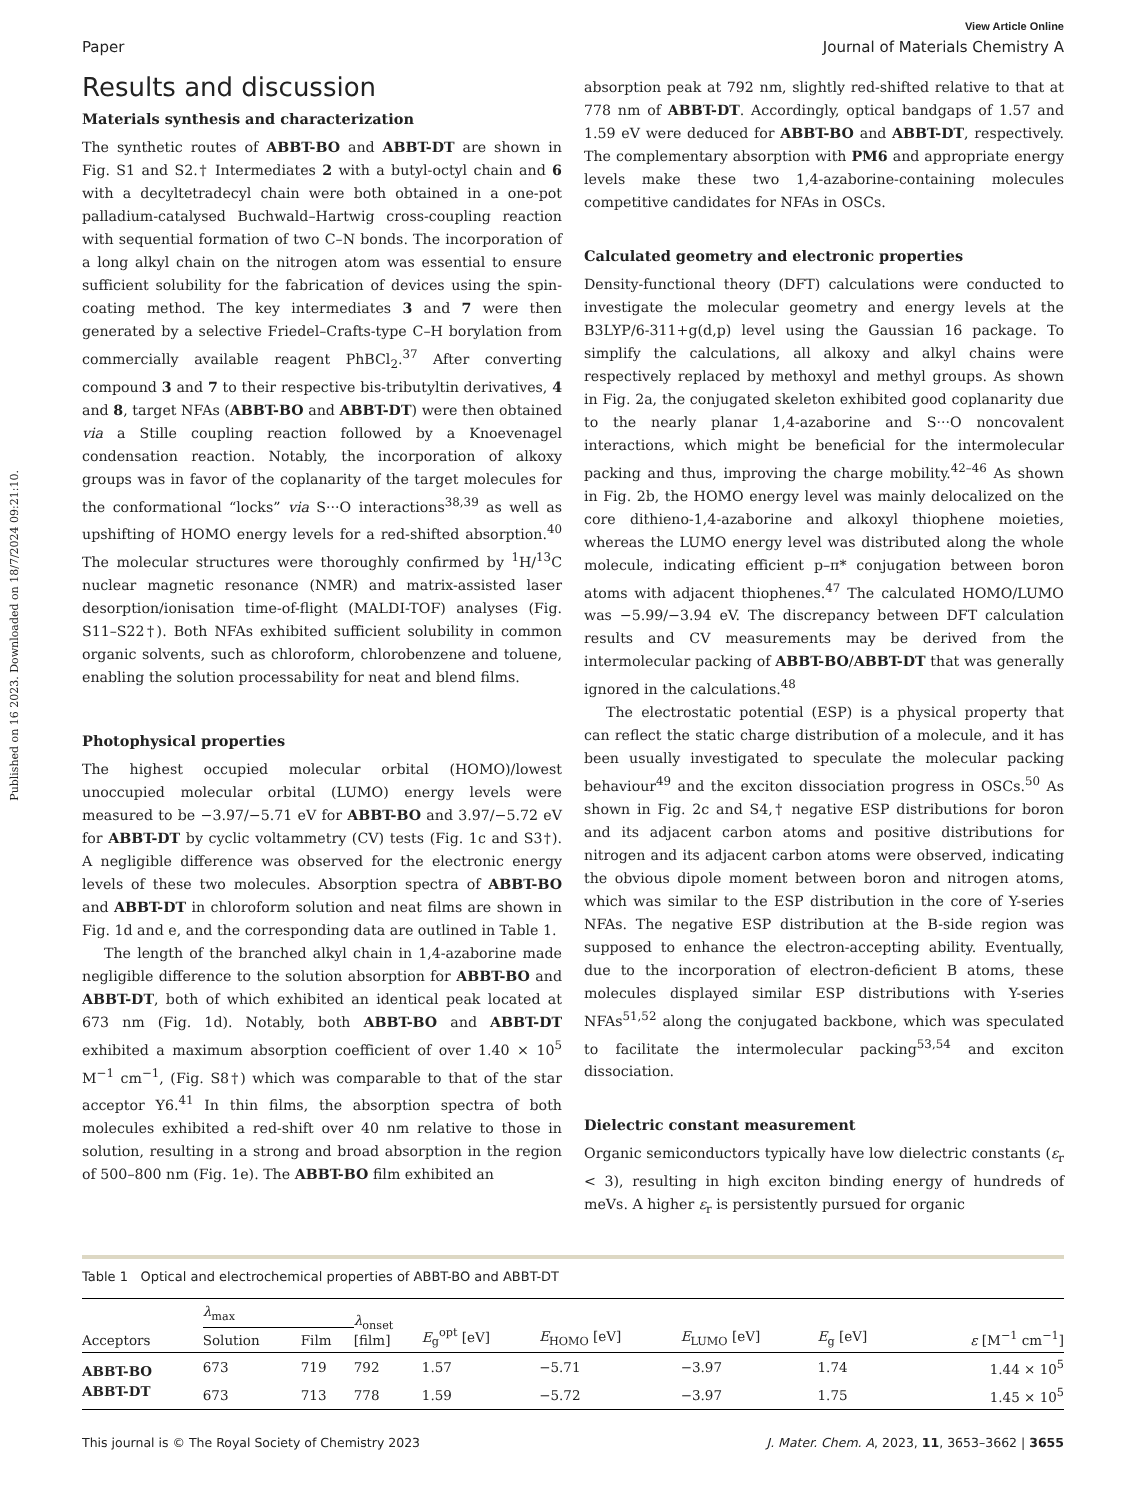View Article Online
Paper Journal of Materials Chemistry A
Published on 16 2023. Downloaded on 18/7/2024 09:21:10.
Results and discussion
Materials synthesis and characterization
The synthetic routes of ABBT-BO and ABBT-DT are shown in Fig. S1 and S2.† Intermediates 2 with a butyl-octyl chain and 6 with a decyltetradecyl chain were both obtained in a one-pot palladium-catalysed Buchwald–Hartwig cross-coupling reaction with sequential formation of two C–N bonds. The incorporation of a long alkyl chain on the nitrogen atom was essential to ensure sufficient solubility for the fabrication of devices using the spin-coating method. The key intermediates 3 and 7 were then generated by a selective Friedel–Crafts-type C–H borylation from commercially available reagent PhBCl<sub>2</sub>.<sup>37</sup> After converting compound 3 and 7 to their respective bis-tributyltin derivatives, 4 and 8, target NFAs (ABBT-BO and ABBT-DT) were then obtained via a Stille coupling reaction followed by a Knoevenagel condensation reaction. Notably, the incorporation of alkoxy groups was in favor of the coplanarity of the target molecules for the conformational “locks” via S···O interactions<sup>38,39</sup> as well as upshifting of HOMO energy levels for a red-shifted absorption.<sup>40</sup> The molecular structures were thoroughly confirmed by <sup>1</sup>H/<sup>13</sup>C nuclear magnetic resonance (NMR) and matrix-assisted laser desorption/ionisation time-of-flight (MALDI-TOF) analyses (Fig. S11–S22†). Both NFAs exhibited sufficient solubility in common organic solvents, such as chloroform, chlorobenzene and toluene, enabling the solution processability for neat and blend films.
Photophysical properties
The highest occupied molecular orbital (HOMO)/lowest unoccupied molecular orbital (LUMO) energy levels were measured to be −3.97/−5.71 eV for ABBT-BO and 3.97/−5.72 eV for ABBT-DT by cyclic voltammetry (CV) tests (Fig. 1c and S3†). A negligible difference was observed for the electronic energy levels of these two molecules. Absorption spectra of ABBT-BO and ABBT-DT in chloroform solution and neat films are shown in Fig. 1d and e, and the corresponding data are outlined in Table 1.
The length of the branched alkyl chain in 1,4-azaborine made negligible difference to the solution absorption for ABBT-BO and ABBT-DT, both of which exhibited an identical peak located at 673 nm (Fig. 1d). Notably, both ABBT-BO and ABBT-DT exhibited a maximum absorption coefficient of over 1.40 × 10<sup>5</sup> M<sup>−1</sup> cm<sup>−1</sup>, (Fig. S8†) which was comparable to that of the star acceptor Y6.<sup>41</sup> In thin films, the absorption spectra of both molecules exhibited a red-shift over 40 nm relative to those in solution, resulting in a strong and broad absorption in the region of 500–800 nm (Fig. 1e). The ABBT-BO film exhibited an
absorption peak at 792 nm, slightly red-shifted relative to that at 778 nm of ABBT-DT. Accordingly, optical bandgaps of 1.57 and 1.59 eV were deduced for ABBT-BO and ABBT-DT, respectively. The complementary absorption with PM6 and appropriate energy levels make these two 1,4-azaborine-containing molecules competitive candidates for NFAs in OSCs.
Calculated geometry and electronic properties
Density-functional theory (DFT) calculations were conducted to investigate the molecular geometry and energy levels at the B3LYP/6-311+g(d,p) level using the Gaussian 16 package. To simplify the calculations, all alkoxy and alkyl chains were respectively replaced by methoxyl and methyl groups. As shown in Fig. 2a, the conjugated skeleton exhibited good coplanarity due to the nearly planar 1,4-azaborine and S···O noncovalent interactions, which might be beneficial for the intermolecular packing and thus, improving the charge mobility.<sup>42–46</sup> As shown in Fig. 2b, the HOMO energy level was mainly delocalized on the core dithieno-1,4-azaborine and alkoxyl thiophene moieties, whereas the LUMO energy level was distributed along the whole molecule, indicating efficient p–π* conjugation between boron atoms with adjacent thiophenes.<sup>47</sup> The calculated HOMO/LUMO was −5.99/−3.94 eV. The discrepancy between DFT calculation results and CV measurements may be derived from the intermolecular packing of ABBT-BO/ABBT-DT that was generally ignored in the calculations.<sup>48</sup>
The electrostatic potential (ESP) is a physical property that can reflect the static charge distribution of a molecule, and it has been usually investigated to speculate the molecular packing behaviour<sup>49</sup> and the exciton dissociation progress in OSCs.<sup>50</sup> As shown in Fig. 2c and S4,† negative ESP distributions for boron and its adjacent carbon atoms and positive distributions for nitrogen and its adjacent carbon atoms were observed, indicating the obvious dipole moment between boron and nitrogen atoms, which was similar to the ESP distribution in the core of Y-series NFAs. The negative ESP distribution at the B-side region was supposed to enhance the electron-accepting ability. Eventually, due to the incorporation of electron-deficient B atoms, these molecules displayed similar ESP distributions with Y-series NFAs<sup>51,52</sup> along the conjugated backbone, which was speculated to facilitate the intermolecular packing<sup>53,54</sup> and exciton dissociation.
Dielectric constant measurement
Organic semiconductors typically have low dielectric constants (ε<sub>r</sub> < 3), resulting in high exciton binding energy of hundreds of meVs. A higher ε<sub>r</sub> is persistently pursued for organic
Table 1 Optical and electrochemical properties of ABBT-BO and ABBT-DT
| Acceptors | λ<sub>max</sub> | | λ<sub>onset</sub> [film] | E<sub>g</sub><sup>opt</sup> [eV] | E<sub>HOMO</sub> [eV] | E<sub>LUMO</sub> [eV] | E<sub>g</sub> [eV] | ε [M<sup>−1</sup> cm<sup>−1</sup>] |
| --- | --- | --- | --- | --- | --- | --- | --- | --- |
| | Solution | Film | | | | | | |
| ABBT-BO | 673 | 719 | 792 | 1.57 | −5.71 | −3.97 | 1.74 | 1.44 × 10<sup>5</sup> |
| ABBT-DT | 673 | 713 | 778 | 1.59 | −5.72 | −3.97 | 1.75 | 1.45 × 10<sup>5</sup> |
This journal is © The Royal Society of Chemistry 2023 J. Mater. Chem. A, 2023, 11, 3653–3662 | 3655